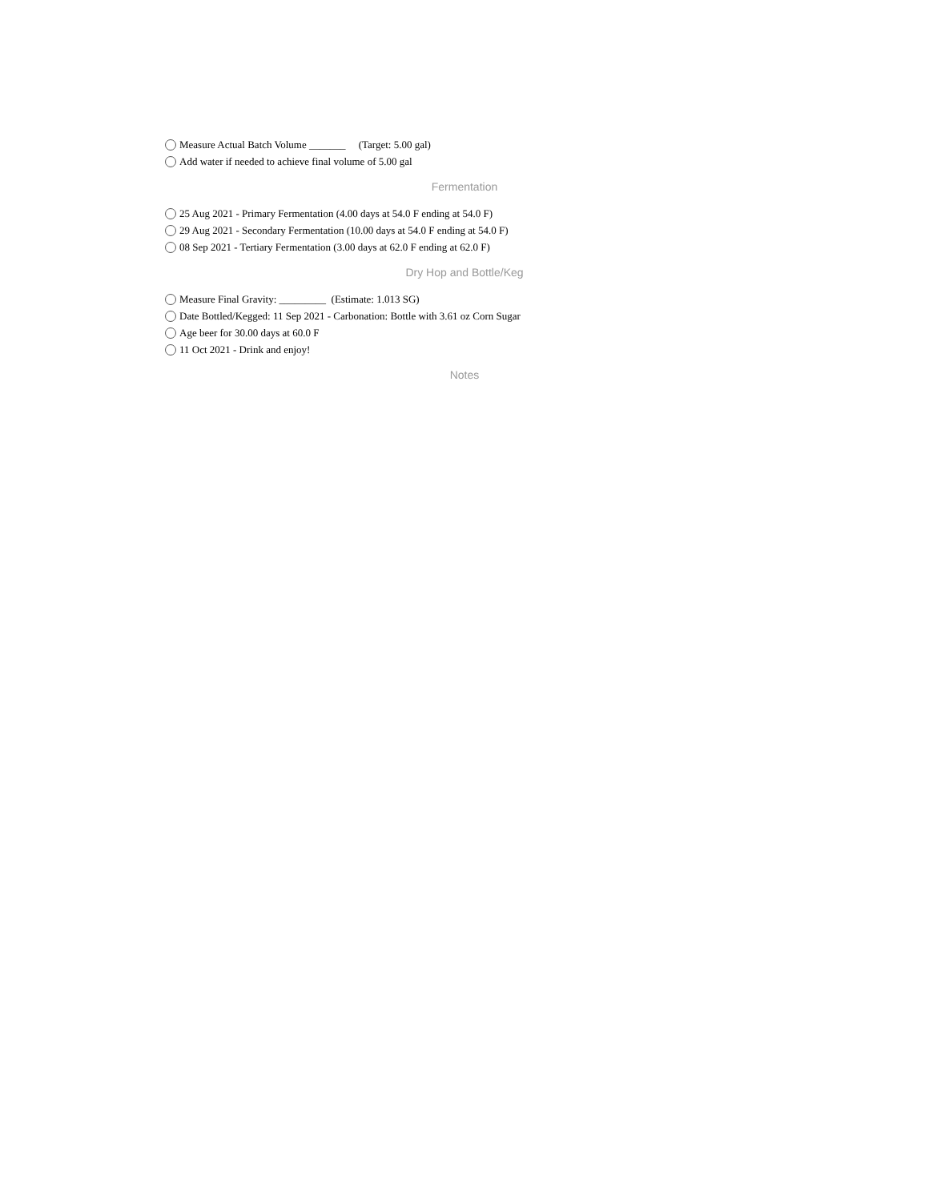Measure Actual Batch Volume _______ (Target: 5.00 gal)
Add water if needed to achieve final volume of 5.00 gal
Fermentation
25 Aug 2021 - Primary Fermentation (4.00 days at 54.0 F ending at 54.0 F)
29 Aug 2021 - Secondary Fermentation (10.00 days at 54.0 F ending at 54.0 F)
08 Sep 2021 - Tertiary Fermentation (3.00 days at 62.0 F ending at 62.0 F)
Dry Hop and Bottle/Keg
Measure Final Gravity: _________ (Estimate: 1.013 SG)
Date Bottled/Kegged: 11 Sep 2021 - Carbonation: Bottle with 3.61 oz Corn Sugar
Age beer for 30.00 days at 60.0 F
11 Oct 2021 - Drink and enjoy!
Notes